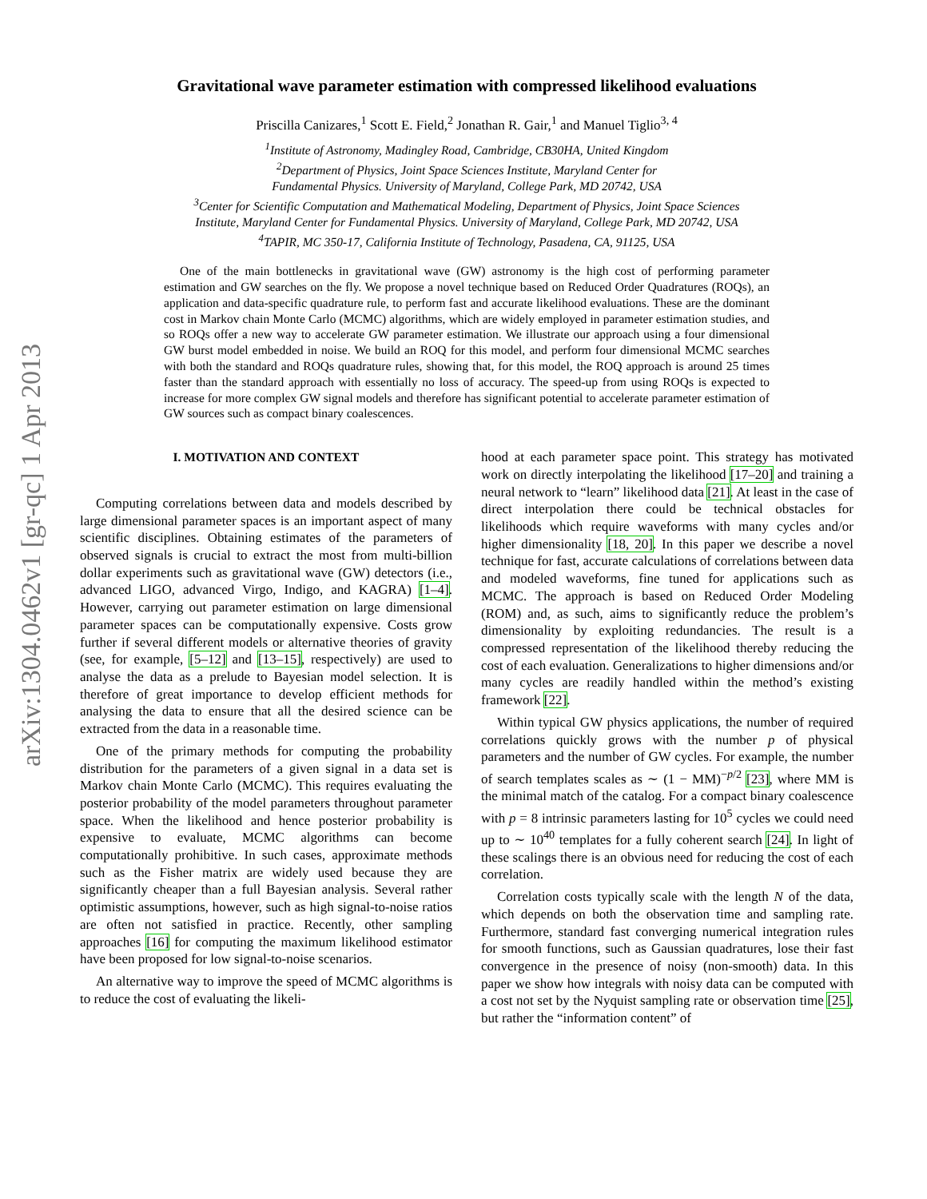arXiv:1304.0462v1 [gr-qc] 1 Apr 2013
Gravitational wave parameter estimation with compressed likelihood evaluations
Priscilla Canizares,<sup>1</sup> Scott E. Field,<sup>2</sup> Jonathan R. Gair,<sup>1</sup> and Manuel Tiglio<sup>3, 4</sup>
<sup>1</sup> Institute of Astronomy, Madingley Road, Cambridge, CB30HA, United Kingdom
<sup>2</sup> Department of Physics, Joint Space Sciences Institute, Maryland Center for
Fundamental Physics. University of Maryland, College Park, MD 20742, USA
<sup>3</sup> Center for Scientific Computation and Mathematical Modeling, Department of Physics, Joint Space Sciences
Institute, Maryland Center for Fundamental Physics. University of Maryland, College Park, MD 20742, USA
<sup>4</sup> TAPIR, MC 350-17, California Institute of Technology, Pasadena, CA, 91125, USA
One of the main bottlenecks in gravitational wave (GW) astronomy is the high cost of performing parameter estimation and GW searches on the fly. We propose a novel technique based on Reduced Order Quadratures (ROQs), an application and data-specific quadrature rule, to perform fast and accurate likelihood evaluations. These are the dominant cost in Markov chain Monte Carlo (MCMC) algorithms, which are widely employed in parameter estimation studies, and so ROQs offer a new way to accelerate GW parameter estimation. We illustrate our approach using a four dimensional GW burst model embedded in noise. We build an ROQ for this model, and perform four dimensional MCMC searches with both the standard and ROQs quadrature rules, showing that, for this model, the ROQ approach is around 25 times faster than the standard approach with essentially no loss of accuracy. The speed-up from using ROQs is expected to increase for more complex GW signal models and therefore has significant potential to accelerate parameter estimation of GW sources such as compact binary coalescences.
I. MOTIVATION AND CONTEXT
Computing correlations between data and models described by large dimensional parameter spaces is an important aspect of many scientific disciplines. Obtaining estimates of the parameters of observed signals is crucial to extract the most from multi-billion dollar experiments such as gravitational wave (GW) detectors (i.e., advanced LIGO, advanced Virgo, Indigo, and KAGRA) [1–4]. However, carrying out parameter estimation on large dimensional parameter spaces can be computationally expensive. Costs grow further if several different models or alternative theories of gravity (see, for example, [5–12] and [13–15], respectively) are used to analyse the data as a prelude to Bayesian model selection. It is therefore of great importance to develop efficient methods for analysing the data to ensure that all the desired science can be extracted from the data in a reasonable time.
One of the primary methods for computing the probability distribution for the parameters of a given signal in a data set is Markov chain Monte Carlo (MCMC). This requires evaluating the posterior probability of the model parameters throughout parameter space. When the likelihood and hence posterior probability is expensive to evaluate, MCMC algorithms can become computationally prohibitive. In such cases, approximate methods such as the Fisher matrix are widely used because they are significantly cheaper than a full Bayesian analysis. Several rather optimistic assumptions, however, such as high signal-to-noise ratios are often not satisfied in practice. Recently, other sampling approaches [16] for computing the maximum likelihood estimator have been proposed for low signal-to-noise scenarios.
An alternative way to improve the speed of MCMC algorithms is to reduce the cost of evaluating the likeli-
hood at each parameter space point. This strategy has motivated work on directly interpolating the likelihood [17–20] and training a neural network to “learn” likelihood data [21]. At least in the case of direct interpolation there could be technical obstacles for likelihoods which require waveforms with many cycles and/or higher dimensionality [18, 20]. In this paper we describe a novel technique for fast, accurate calculations of correlations between data and modeled waveforms, fine tuned for applications such as MCMC. The approach is based on Reduced Order Modeling (ROM) and, as such, aims to significantly reduce the problem’s dimensionality by exploiting redundancies. The result is a compressed representation of the likelihood thereby reducing the cost of each evaluation. Generalizations to higher dimensions and/or many cycles are readily handled within the method’s existing framework [22].
Within typical GW physics applications, the number of required correlations quickly grows with the number p of physical parameters and the number of GW cycles. For example, the number of search templates scales as ∼ (1 − MM)<sup>−p/2</sup> [23], where MM is the minimal match of the catalog. For a compact binary coalescence with p = 8 intrinsic parameters lasting for 10<sup>5</sup> cycles we could need up to ∼ 10<sup>40</sup> templates for a fully coherent search [24]. In light of these scalings there is an obvious need for reducing the cost of each correlation.
Correlation costs typically scale with the length N of the data, which depends on both the observation time and sampling rate. Furthermore, standard fast converging numerical integration rules for smooth functions, such as Gaussian quadratures, lose their fast convergence in the presence of noisy (non-smooth) data. In this paper we show how integrals with noisy data can be computed with a cost not set by the Nyquist sampling rate or observation time [25], but rather the “information content” of